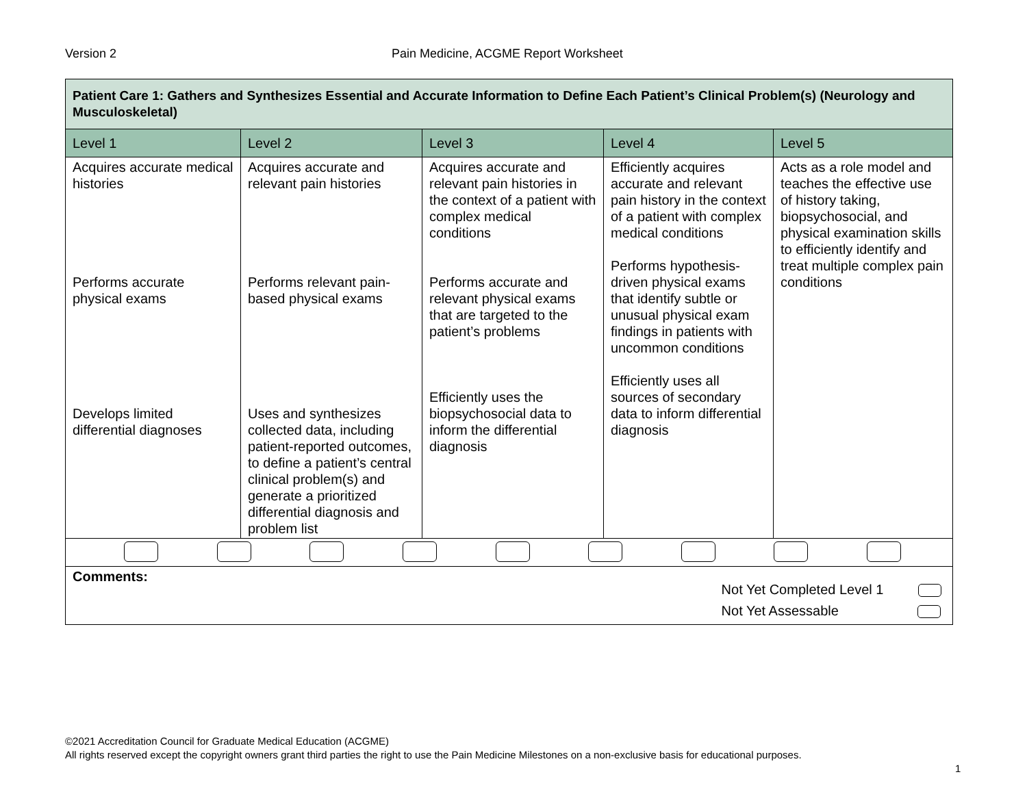Version 2 Pain Medicine, ACGME Report Worksheet
| Patient Care 1: Gathers and Synthesizes Essential and Accurate Information to Define Each Patient’s Clinical Problem(s) (Neurology and Musculoskeletal) | | | | |
| Level 1 | Level 2 | Level 3 | Level 4 | Level 5 |
| Acquires accurate medical histories Performs accurate physical exams Develops limited differential diagnoses | Acquires accurate and relevant pain histories Performs relevant pain-based physical exams Uses and synthesizes collected data, including patient-reported outcomes, to define a patient’s central clinical problem(s) and generate a prioritized differential diagnosis and problem list | Acquires accurate and relevant pain histories in the context of a patient with complex medical conditions Performs accurate and relevant physical exams that are targeted to the patient’s problems Efficiently uses the biopsychosocial data to inform the differential diagnosis | Efficiently acquires accurate and relevant pain history in the context of a patient with complex medical conditions Performs hypothesis-driven physical exams that identify subtle or unusual physical exam findings in patients with uncommon conditions Efficiently uses all sources of secondary data to inform differential diagnosis | Acts as a role model and teaches the effective use of history taking, biopsychosocial, and physical examination skills to efficiently identify and treat multiple complex pain conditions |
| Comments: Not Yet Completed Level 1 Not Yet Assessable | | | | |
©2021 Accreditation Council for Graduate Medical Education (ACGME)
All rights reserved except the copyright owners grant third parties the right to use the Pain Medicine Milestones on a non-exclusive basis for educational purposes.
1